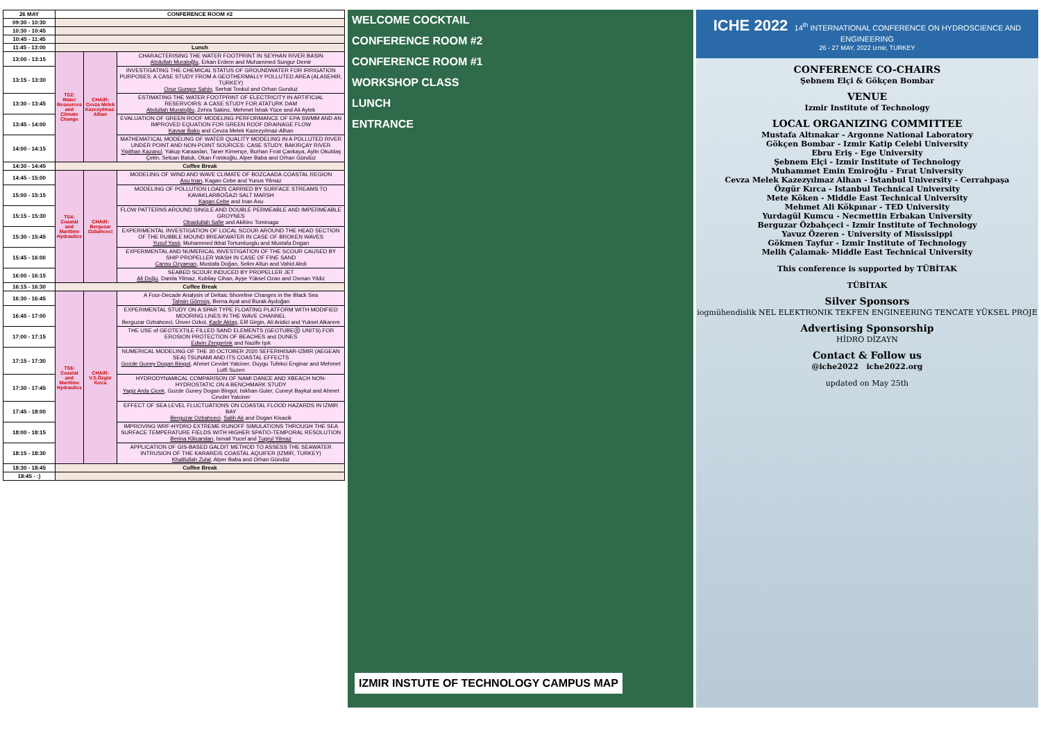| 26 MAY | CONFERENCE ROOM #2 | | |
| --- | --- | --- | --- |
| 09:30 - 10:30 | | | |
| 10:30 - 10:45 | | | |
| 10:45 - 11:45 | | | |
| 11:45 - 13:00 | Lunch | | |
| 13:00 - 13:15 | TS2: Water Resources and Climate Change | CHAIR: Cevza Melek Kazezyılmaz-Alhan | CHARACTERISING THE WATER FOOTPRINT IN SEYHAN RIVER BASIN Abdullah Muratoğlu , Erkan Erdem and Muhammed Sungur Demir |
| 13:15 - 13:30 | | | INVESTIGATING THE CHEMICAL STATUS OF GROUNDWATER FOR IRRIGATION PURPOSES: A CASE STUDY FROM A GEOTHERMALLY POLLUTED AREA (ALASEHIR, TURKEY) Onur Gungor Sahin , Serhat Tonkul and Orhan Gunduz |
| 13:30 - 13:45 | | | ESTIMATING THE WATER FOOTPRINT OF ELECTRICITY IN ARTIFICIAL RESERVOIRS: A CASE STUDY FOR ATATURK DAM Abdullah Muratoğlu , Zehra Sakinc, Mehmet İshak Yüce and Ali Aytek |
| 13:45 - 14:00 | | | EVALUATION OF GREEN ROOF MODELING PERFORMANCE OF EPA SWMM AND AN IMPROVED EQUATION FOR GREEN ROOF DRAINAGE FLOW Kavsar Bako and Cevza Melek Kazezyılmaz-Alhan |
| 14:00 - 14:15 | | | MATHEMATICAL MODELING OF WATER QUALITY MODELING IN A POLLUTED RIVER UNDER POINT AND NON-POINT SOURCES: CASE STUDY, BAKIRÇAY RIVER Yigithan Kazanci , Yakup Karaaslan, Taner Kimençe, Burhan Fırat Çankaya, Aylin Okuldaş Çetin, Selcan Batuk, Okan Fıstıkoğlu, Alper Baba and Orhan Gündüz |
| 14:30 - 14:45 | Coffee Break | | |
| 14:45 - 15:00 | TS4: Coastal and Maritime Hydraulics | CHAIR: Berguzar Ozbahceci | MODELING OF WIND AND WAVE CLIMATE OF BOZCAADA COASTAL REGION Asu Inan , Kagan Cebe and Yunus Yilmaz |
| 15:00 - 15:15 | | | MODELING OF POLLUTION LOADS CARRIED BY SURFACE STREAMS TO KAVAKLARBOĞAZI SALT MARSH Kagan Cebe and Inan Asu |
| 15:15 - 15:30 | | | FLOW PATTERNS AROUND SINGLE AND DOUBLE PERMEABLE AND IMPERMEABLE GROYNES Obaidullah Safie and Akihiro Tominaga |
| 15:30 - 15:45 | | | EXPERIMENTAL INVESTIGATION OF LOCAL SCOUR AROUND THE HEAD SECTION OF THE RUBBLE MOUND BREAKWATER IN CASE OF BROKEN WAVES Yusuf Yasir , Muhammed Ikbal Tortumluoglu and Mustafa Dogan |
| 15:45 - 16:00 | | | EXPERIMENTAL AND NUMERICAL INVESTIGATION OF THE SCOUR CAUSED BY SHIP PROPELLER WASH IN CASE OF FINE SAND Cansu Ozyaman , Mustafa Doğan, Selim Altun and Vahid Abdi |
| 16:00 - 16:15 | | | SEABED SCOUR INDUCED BY PROPELLER JET Ali Doğu , Damla Yilmaz, Kubilay Cihan, Ayşe Yüksel Ozan and Osman Yildiz |
| 16:15 - 16:30 | Coffee Break | | |
| 16:30 - 16:45 | TS6: Coastal and Maritime Hydraulics | CHAIR: V.S.Özgür Kırca | A Four-Decade Analysis of Deltaic Shoreline Changes in the Black Sea Tahsin Görmüş , Berna Ayat and Burak Aydoğan |
| 16:45 - 17:00 | | | EXPERIMENTAL STUDY ON A SPAR TYPE FLOATING PLATFORM WITH MODIFIED MOORING LINES IN THE WAVE CHANNEL Berguzar Ozbahceci, Ünver Ozkol, Kadir Aktaş , Elif Girgin, Ali Aridici and Yuksel Alkarem |
| 17:00 - 17:15 | | | THE USE of GEOTEXTILE FILLED SAND ELEMENTS (GEOTUBE®️ UNITS) FOR EROSION PROTECTION OF BEACHES and DUNES Edwin Zengerink and Nazife Işık |
| 17:15 - 17:30 | | | NUMERICAL MODELING OF THE 30 OCTOBER 2020 SEFERIHISAR-IZMIR (AEGEAN SEA) TSUNAMI AND ITS COASTAL EFFECTS Gozde Guney Dogan Bingol , Ahmet Cevdet Yalciner, Duygu Tufekci Enginar and Mehmet Lutfi Suzen |
| 17:30 - 17:45 | | | HYDRODYNAMICAL COMPARISON OF NAMI DANCE AND XBEACH NON-HYDROSTATIC ON A BENCHMARK STUDY Yagiz Arda Cicek , Gozde Guney Dogan Bingol, Isikhan Guler, Cuneyt Baykal and Ahmet Cevdet Yalciner |
| 17:45 - 18:00 | | | EFFECT OF SEA LEVEL FLUCTUATIONS ON COASTAL FLOOD HAZARDS IN IZMIR BAY Berguzar Ozbahceci , Salih Ak and Dogan Kisacik |
| 18:00 - 18:15 | | | IMPROVING WRF-HYDRO EXTREME RUNOFF SIMULATIONS THROUGH THE SEA SURFACE TEMPERATURE FIELDS WITH HIGHER SPATIO-TEMPORAL RESOLUTION Berina Kilicarslan , Ismail Yucel and Tugrul Yilmaz |
| 18:15 - 18:30 | | | APPLICATION OF GIS-BASED GALDIT METHOD TO ASSESS THE SEAWATER INTRUSION OF THE KARAREIS COASTAL AQUIFER (IZMIR, TURKEY) Khalilullah Zulal , Alper Baba and Orhan Gündüz |
| 18:30 - 18:45 | Coffee Break | | |
| 18:45 - :) | | | |
WELCOME COCKTAIL
CONFERENCE ROOM #2
CONFERENCE ROOM #1
WORKSHOP CLASS
LUNCH
ENTRANCE
IZMIR INSTUTE OF TECHNOLOGY CAMPUS MAP
ICHE 2022 14<sup>th</sup> INTERNATIONAL CONFERENCE ON HYDROSCIENCE AND ENGINEERING
26 - 27 MAY, 2022 Izmir, TURKEY
CONFERENCE CO-CHAIRS
Şebnem Elçi & Gökçen Bombar
VENUE
Izmir Institute of Technology
LOCAL ORGANIZING COMMITTEE
Mustafa Altınakar - Argonne National Laboratory
Gökçen Bombar - Izmir Katip Celebi University
Ebru Eriş - Ege University
Şebnem Elçi - Izmir Institute of Technology
Muhammet Emin Emiroğlu - Fırat University
Cevza Melek Kazezyılmaz Alhan - Istanbul University - Cerrahpaşa
Özgür Kırca - Istanbul Technical University
Mete Köken - Middle East Technical University
Mehmet Ali Kökpınar - TED University
Yurdagül Kumcu - Necmettin Erbakan University
Berguzar Özbahçeci - Izmir Institute of Technology
Yavuz Özeren - University of Mississippi
Gökmen Tayfur - Izmir Institute of Technology
Melih Çalamak- Middle East Technical University
This conference is supported by TÜBİTAK
TÜBİTAK
Silver Sponsors
iogmühendislik NEL ELEKTRONIK TEKFEN ENGINEERING TENCATE YÜKSEL PROJE
Advertising Sponsorship
HİDRO DİZAYN
Contact & Follow us
@iche2022 iche2022.org
updated on May 25th